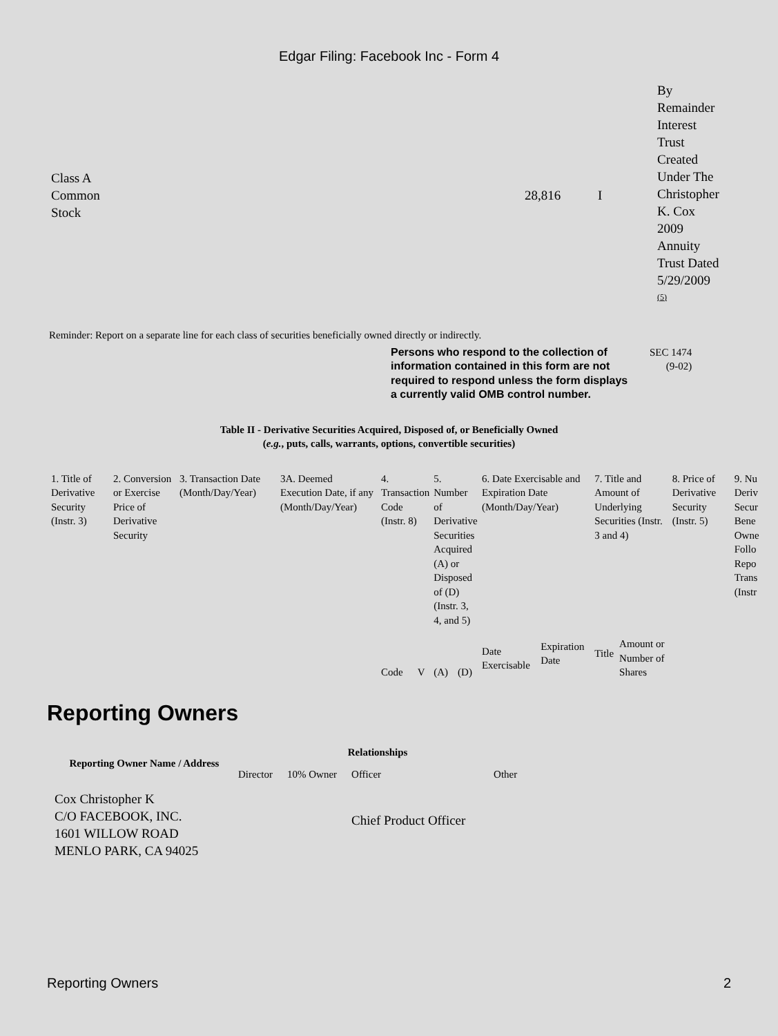Edgar Filing: Facebook Inc - Form 4
| Class A Common Stock | 28,816 | I | By Remainder Interest Trust Created Under The Christopher K. Cox 2009 Annuity Trust Dated 5/29/2009 <sup>(5)</sup> |
Reminder: Report on a separate line for each class of securities beneficially owned directly or indirectly.
Persons who respond to the collection of information contained in this form are not required to respond unless the form displays a currently valid OMB control number.
SEC 1474
(9-02)
Table II - Derivative Securities Acquired, Disposed of, or Beneficially Owned
(e.g., puts, calls, warrants, options, convertible securities)
| 1. Title of Derivative Security (Instr. 3) | 2. Conversion or Exercise Price of Derivative Security | 3. Transaction Date (Month/Day/Year) | 3A. Deemed Execution Date, if any (Month/Day/Year) | 4. Transaction Code (Instr. 8) | | 5. Number of Derivative Securities Acquired (A) or Disposed of (D) (Instr. 3, 4, and 5) | | 6. Date Exercisable and Expiration Date (Month/Day/Year) | | 7. Title and Amount of Underlying Securities (Instr. 3 and 4) | | 8. Price of Derivative Security (Instr. 5) | 9. Nu Deriv Secur Bene Owne Follo Repo Trans (Instr |
| | | | | Code | V | (A) | (D) | Date Exercisable | Expiration Date | Title | Amount or Number of Shares | | |
Reporting Owners
| Reporting Owner Name / Address | Relationships | | | |
| --- | --- | --- | --- | --- |
| | Director | 10% Owner | Officer | Other |
| Cox Christopher K C/O FACEBOOK, INC. 1601 WILLOW ROAD MENLO PARK, CA 94025 | | | Chief Product Officer | |
Reporting Owners 2